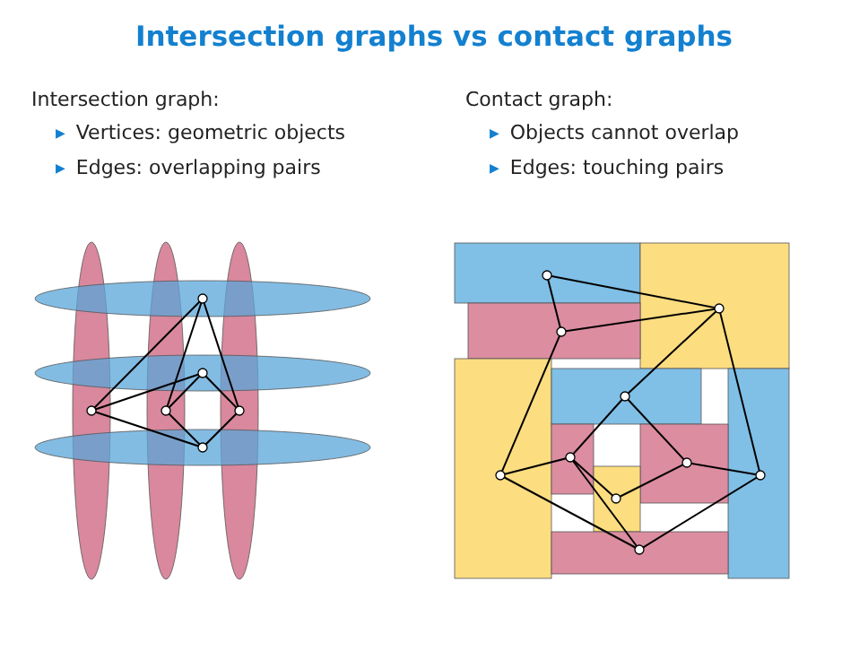Intersection graphs vs contact graphs
Intersection graph:
▶ Vertices: geometric objects
▶ Edges: overlapping pairs
Contact graph:
▶ Objects cannot overlap
▶ Edges: touching pairs